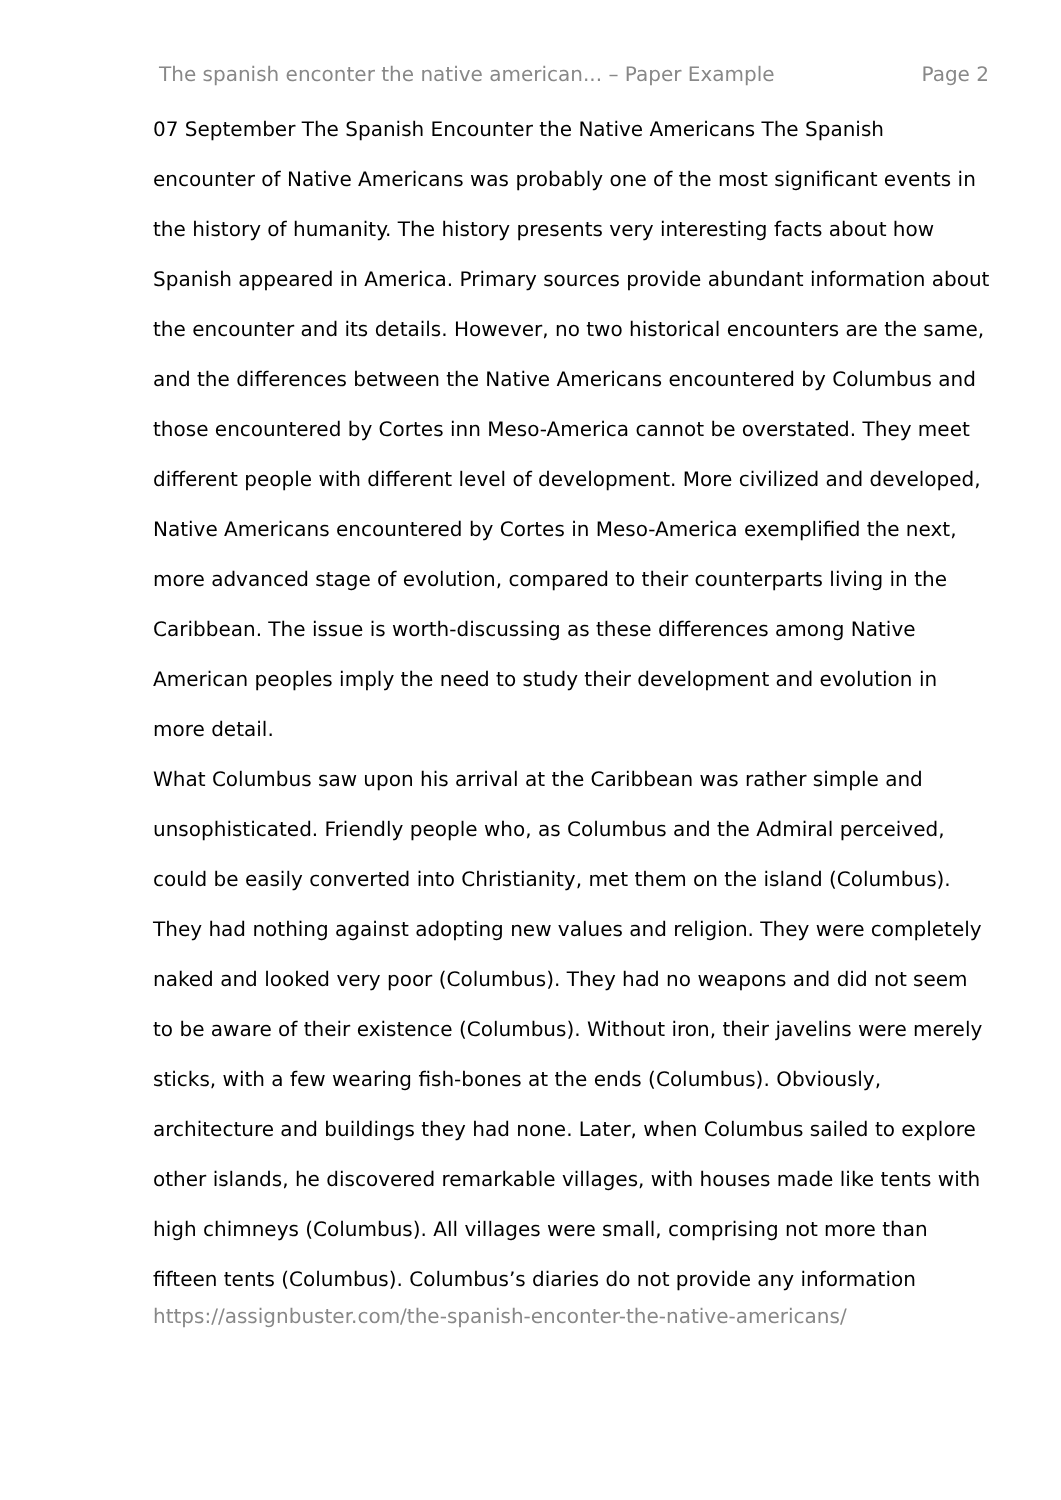The spanish enconter the native american... – Paper Example Page 2
07 September The Spanish Encounter the Native Americans The Spanish encounter of Native Americans was probably one of the most significant events in the history of humanity. The history presents very interesting facts about how Spanish appeared in America. Primary sources provide abundant information about the encounter and its details. However, no two historical encounters are the same, and the differences between the Native Americans encountered by Columbus and those encountered by Cortes inn Meso-America cannot be overstated. They meet different people with different level of development. More civilized and developed, Native Americans encountered by Cortes in Meso-America exemplified the next, more advanced stage of evolution, compared to their counterparts living in the Caribbean. The issue is worth-discussing as these differences among Native American peoples imply the need to study their development and evolution in more detail.
What Columbus saw upon his arrival at the Caribbean was rather simple and unsophisticated. Friendly people who, as Columbus and the Admiral perceived, could be easily converted into Christianity, met them on the island (Columbus). They had nothing against adopting new values and religion. They were completely naked and looked very poor (Columbus). They had no weapons and did not seem to be aware of their existence (Columbus). Without iron, their javelins were merely sticks, with a few wearing fish-bones at the ends (Columbus). Obviously, architecture and buildings they had none. Later, when Columbus sailed to explore other islands, he discovered remarkable villages, with houses made like tents with high chimneys (Columbus). All villages were small, comprising not more than fifteen tents (Columbus). Columbus’s diaries do not provide any information
https://assignbuster.com/the-spanish-enconter-the-native-americans/